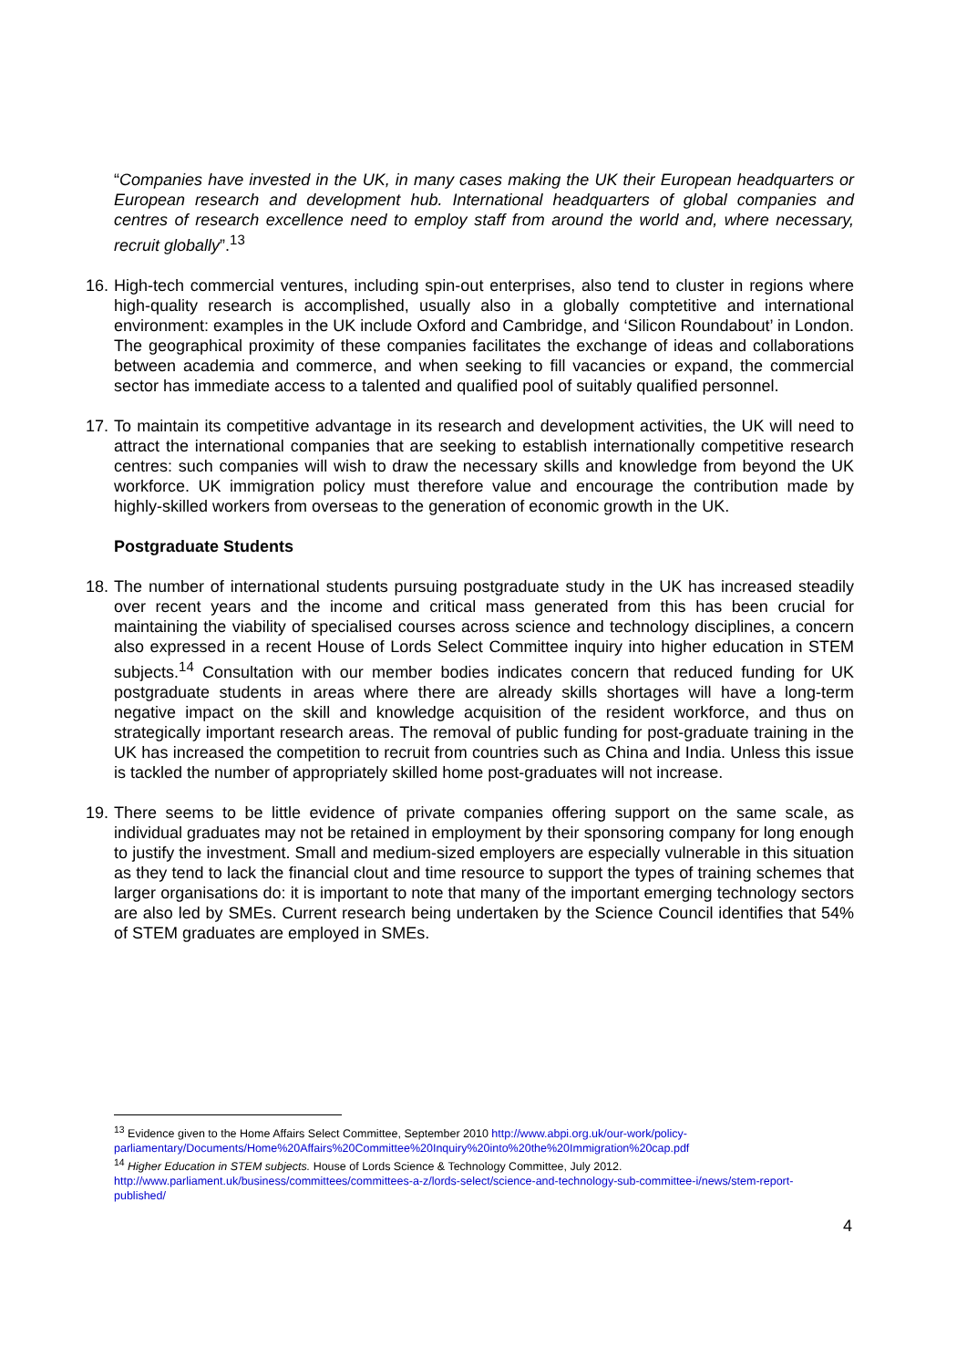“Companies have invested in the UK, in many cases making the UK their European headquarters or European research and development hub. International headquarters of global companies and centres of research excellence need to employ staff from around the world and, where necessary, recruit globally”.<sup>13</sup>
16.
High-tech commercial ventures, including spin-out enterprises, also tend to cluster in regions where high-quality research is accomplished, usually also in a globally comptetitive and international environment: examples in the UK include Oxford and Cambridge, and ‘Silicon Roundabout’ in London. The geographical proximity of these companies facilitates the exchange of ideas and collaborations between academia and commerce, and when seeking to fill vacancies or expand, the commercial sector has immediate access to a talented and qualified pool of suitably qualified personnel.
17.
To maintain its competitive advantage in its research and development activities, the UK will need to attract the international companies that are seeking to establish internationally competitive research centres: such companies will wish to draw the necessary skills and knowledge from beyond the UK workforce. UK immigration policy must therefore value and encourage the contribution made by highly-skilled workers from overseas to the generation of economic growth in the UK.
Postgraduate Students
18.
The number of international students pursuing postgraduate study in the UK has increased steadily over recent years and the income and critical mass generated from this has been crucial for maintaining the viability of specialised courses across science and technology disciplines, a concern also expressed in a recent House of Lords Select Committee inquiry into higher education in STEM subjects.<sup>14</sup> Consultation with our member bodies indicates concern that reduced funding for UK postgraduate students in areas where there are already skills shortages will have a long-term negative impact on the skill and knowledge acquisition of the resident workforce, and thus on strategically important research areas. The removal of public funding for post-graduate training in the UK has increased the competition to recruit from countries such as China and India. Unless this issue is tackled the number of appropriately skilled home post-graduates will not increase.
19.
There seems to be little evidence of private companies offering support on the same scale, as individual graduates may not be retained in employment by their sponsoring company for long enough to justify the investment. Small and medium-sized employers are especially vulnerable in this situation as they tend to lack the financial clout and time resource to support the types of training schemes that larger organisations do: it is important to note that many of the important emerging technology sectors are also led by SMEs. Current research being undertaken by the Science Council identifies that 54% of STEM graduates are employed in SMEs.
<sup>13</sup> Evidence given to the Home Affairs Select Committee, September 2010 http://www.abpi.org.uk/our-work/policy-parliamentary/Documents/Home%20Affairs%20Committee%20Inquiry%20into%20the%20Immigration%20cap.pdf
<sup>14</sup> Higher Education in STEM subjects. House of Lords Science & Technology Committee, July 2012. http://www.parliament.uk/business/committees/committees-a-z/lords-select/science-and-technology-sub-committee-i/news/stem-report-published/
4